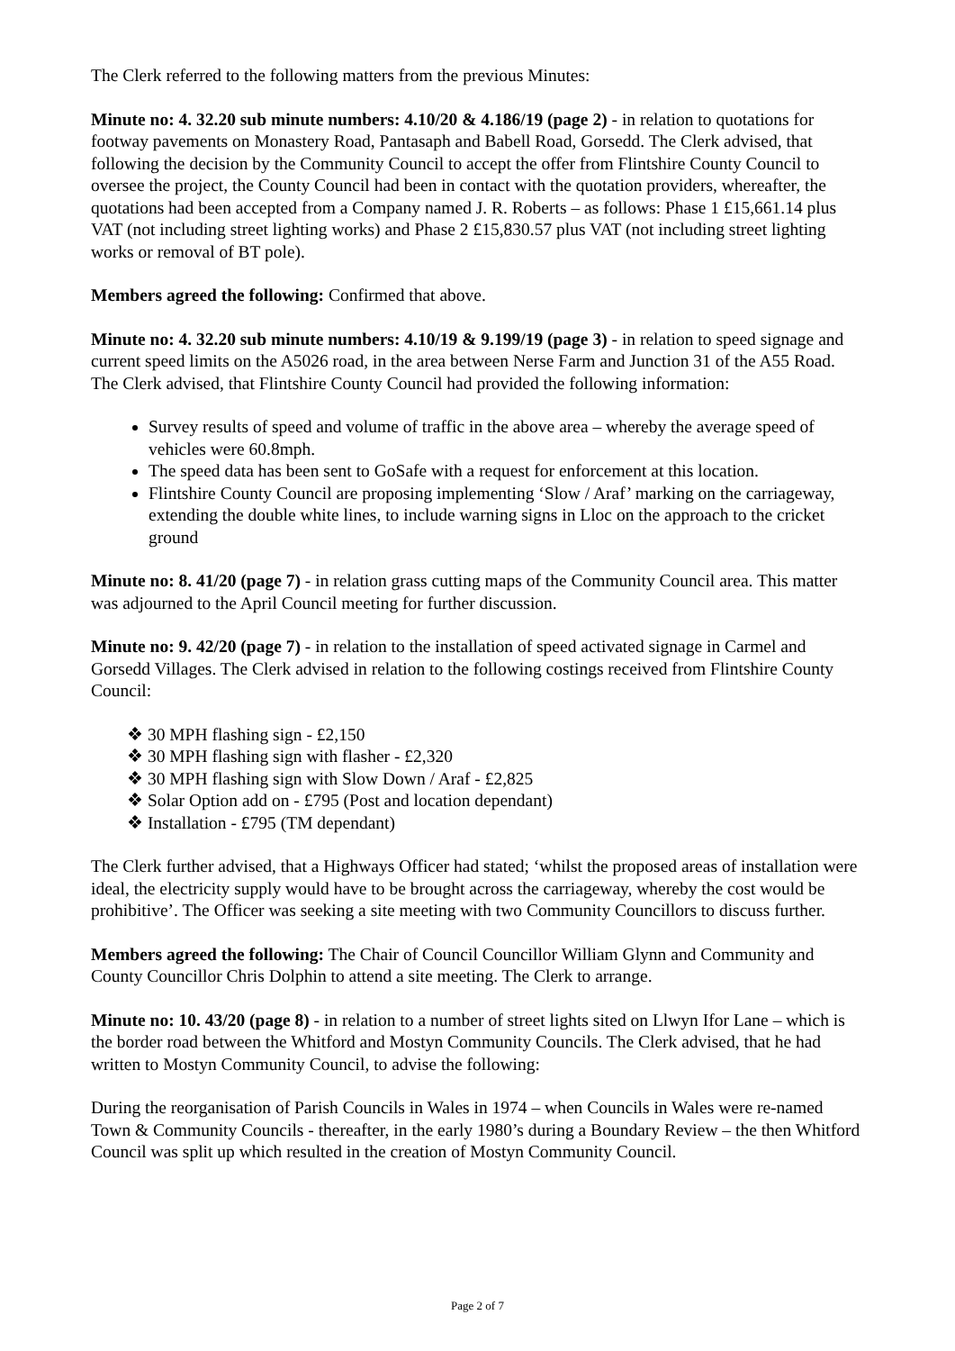The Clerk referred to the following matters from the previous Minutes:
Minute no: 4. 32.20 sub minute numbers: 4.10/20 & 4.186/19 (page 2) - in relation to quotations for footway pavements on Monastery Road, Pantasaph and Babell Road, Gorsedd. The Clerk advised, that following the decision by the Community Council to accept the offer from Flintshire County Council to oversee the project, the County Council had been in contact with the quotation providers, whereafter, the quotations had been accepted from a Company named J. R. Roberts – as follows: Phase 1 £15,661.14 plus VAT (not including street lighting works) and Phase 2 £15,830.57 plus VAT (not including street lighting works or removal of BT pole).
Members agreed the following: Confirmed that above.
Minute no: 4. 32.20 sub minute numbers: 4.10/19 & 9.199/19 (page 3) - in relation to speed signage and current speed limits on the A5026 road, in the area between Nerse Farm and Junction 31 of the A55 Road. The Clerk advised, that Flintshire County Council had provided the following information:
Survey results of speed and volume of traffic in the above area – whereby the average speed of vehicles were 60.8mph.
The speed data has been sent to GoSafe with a request for enforcement at this location.
Flintshire County Council are proposing implementing ‘Slow / Araf’ marking on the carriageway, extending the double white lines, to include warning signs in Lloc on the approach to the cricket ground
Minute no: 8. 41/20 (page 7) - in relation grass cutting maps of the Community Council area. This matter was adjourned to the April Council meeting for further discussion.
Minute no: 9. 42/20 (page 7) - in relation to the installation of speed activated signage in Carmel and Gorsedd Villages. The Clerk advised in relation to the following costings received from Flintshire County Council:
❖ 30 MPH flashing sign - £2,150
❖ 30 MPH flashing sign with flasher - £2,320
❖ 30 MPH flashing sign with Slow Down / Araf - £2,825
❖ Solar Option add on - £795 (Post and location dependant)
❖ Installation - £795 (TM dependant)
The Clerk further advised, that a Highways Officer had stated; ‘whilst the proposed areas of installation were ideal, the electricity supply would have to be brought across the carriageway, whereby the cost would be prohibitive’. The Officer was seeking a site meeting with two Community Councillors to discuss further.
Members agreed the following: The Chair of Council Councillor William Glynn and Community and County Councillor Chris Dolphin to attend a site meeting. The Clerk to arrange.
Minute no: 10. 43/20 (page 8) - in relation to a number of street lights sited on Llwyn Ifor Lane – which is the border road between the Whitford and Mostyn Community Councils. The Clerk advised, that he had written to Mostyn Community Council, to advise the following:
During the reorganisation of Parish Councils in Wales in 1974 – when Councils in Wales were re-named Town & Community Councils - thereafter, in the early 1980’s during a Boundary Review – the then Whitford Council was split up which resulted in the creation of Mostyn Community Council.
Page 2 of 7